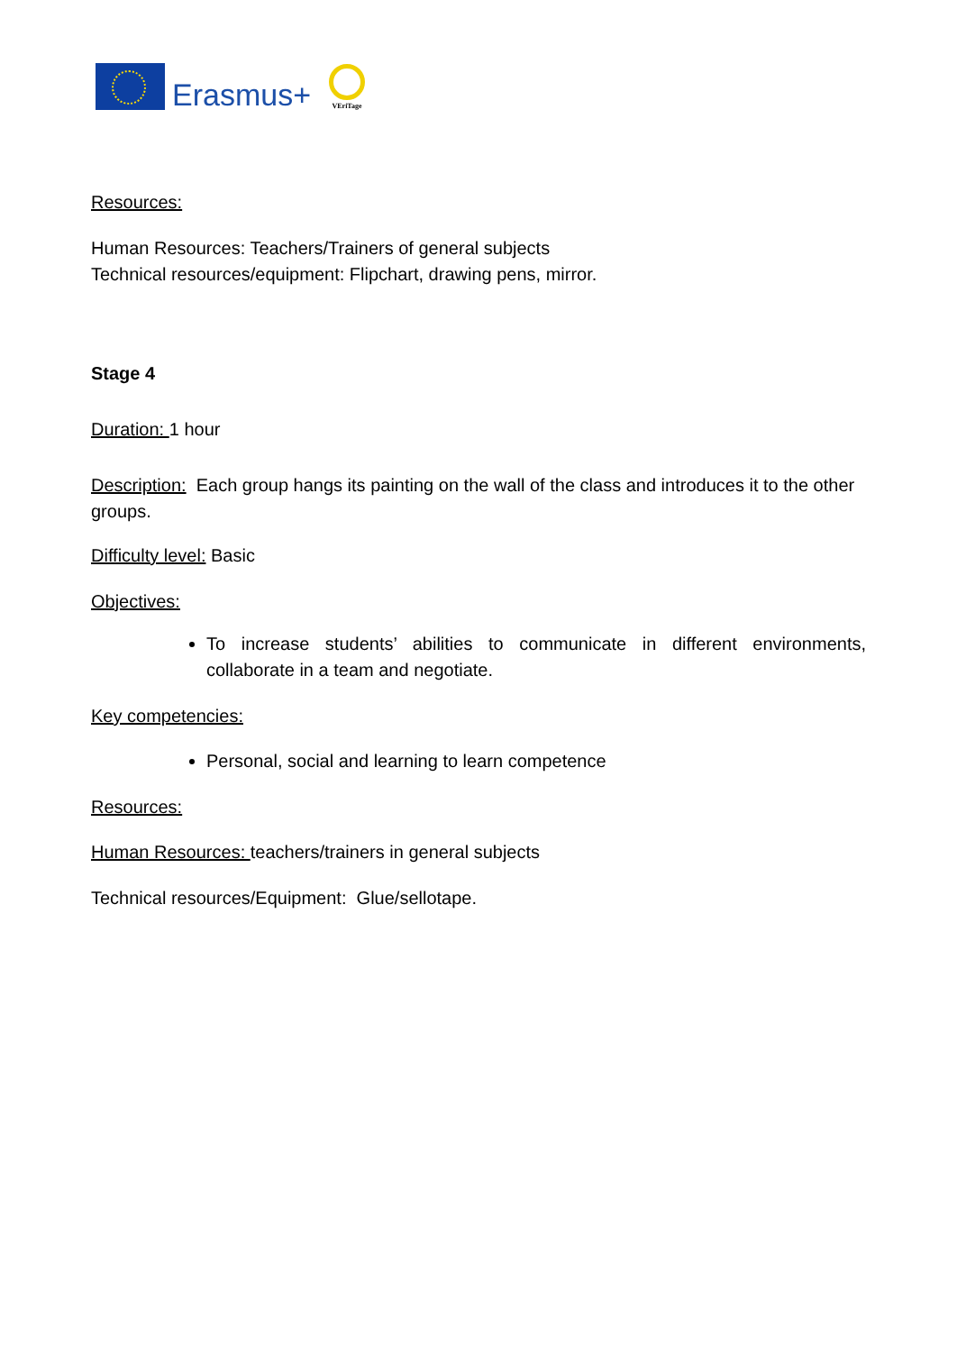Erasmus+
VEriTage
Resources:
Human Resources: Teachers/Trainers of general subjects
Technical resources/equipment: Flipchart, drawing pens, mirror.
Stage 4
Duration: 1 hour
Description: Each group hangs its painting on the wall of the class and introduces it to the other groups.
Difficulty level: Basic
Objectives:
To increase students’ abilities to communicate in different environments, collaborate in a team and negotiate.
Key competencies:
Personal, social and learning to learn competence
Resources:
Human Resources: teachers/trainers in general subjects
Technical resources/Equipment: Glue/sellotape.